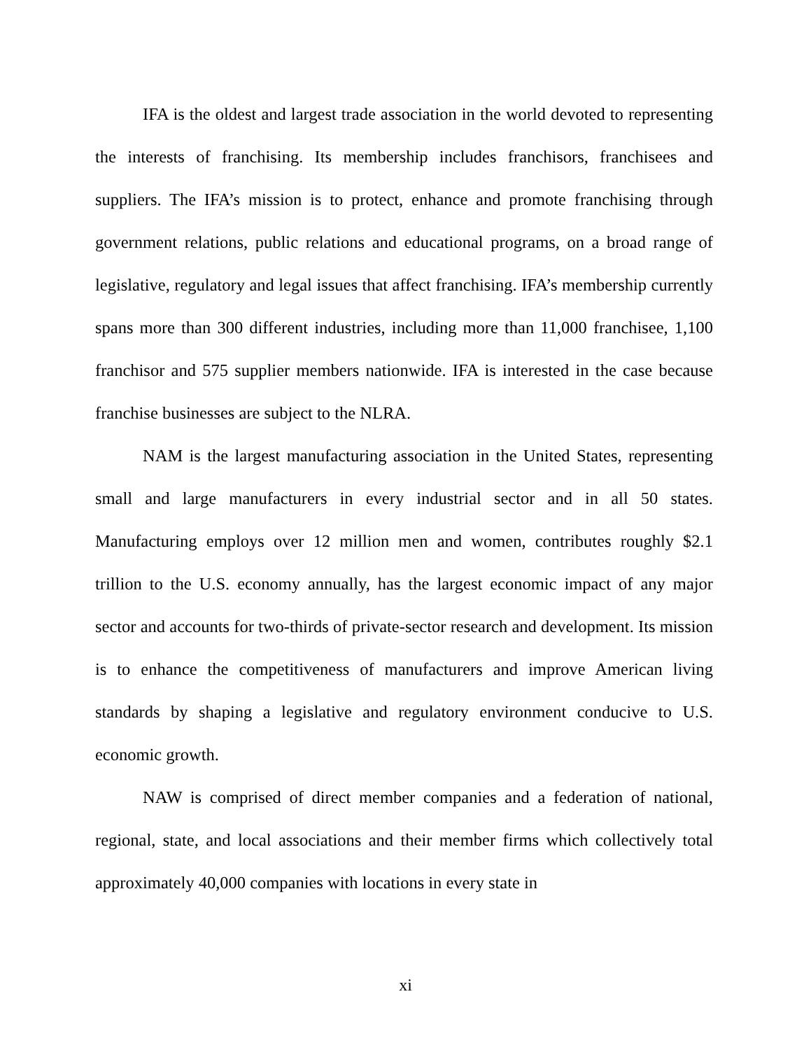IFA is the oldest and largest trade association in the world devoted to representing the interests of franchising. Its membership includes franchisors, franchisees and suppliers. The IFA’s mission is to protect, enhance and promote franchising through government relations, public relations and educational programs, on a broad range of legislative, regulatory and legal issues that affect franchising. IFA’s membership currently spans more than 300 different industries, including more than 11,000 franchisee, 1,100 franchisor and 575 supplier members nationwide. IFA is interested in the case because franchise businesses are subject to the NLRA.
NAM is the largest manufacturing association in the United States, representing small and large manufacturers in every industrial sector and in all 50 states. Manufacturing employs over 12 million men and women, contributes roughly $2.1 trillion to the U.S. economy annually, has the largest economic impact of any major sector and accounts for two-thirds of private-sector research and development. Its mission is to enhance the competitiveness of manufacturers and improve American living standards by shaping a legislative and regulatory environment conducive to U.S. economic growth.
NAW is comprised of direct member companies and a federation of national, regional, state, and local associations and their member firms which collectively total approximately 40,000 companies with locations in every state in
xi